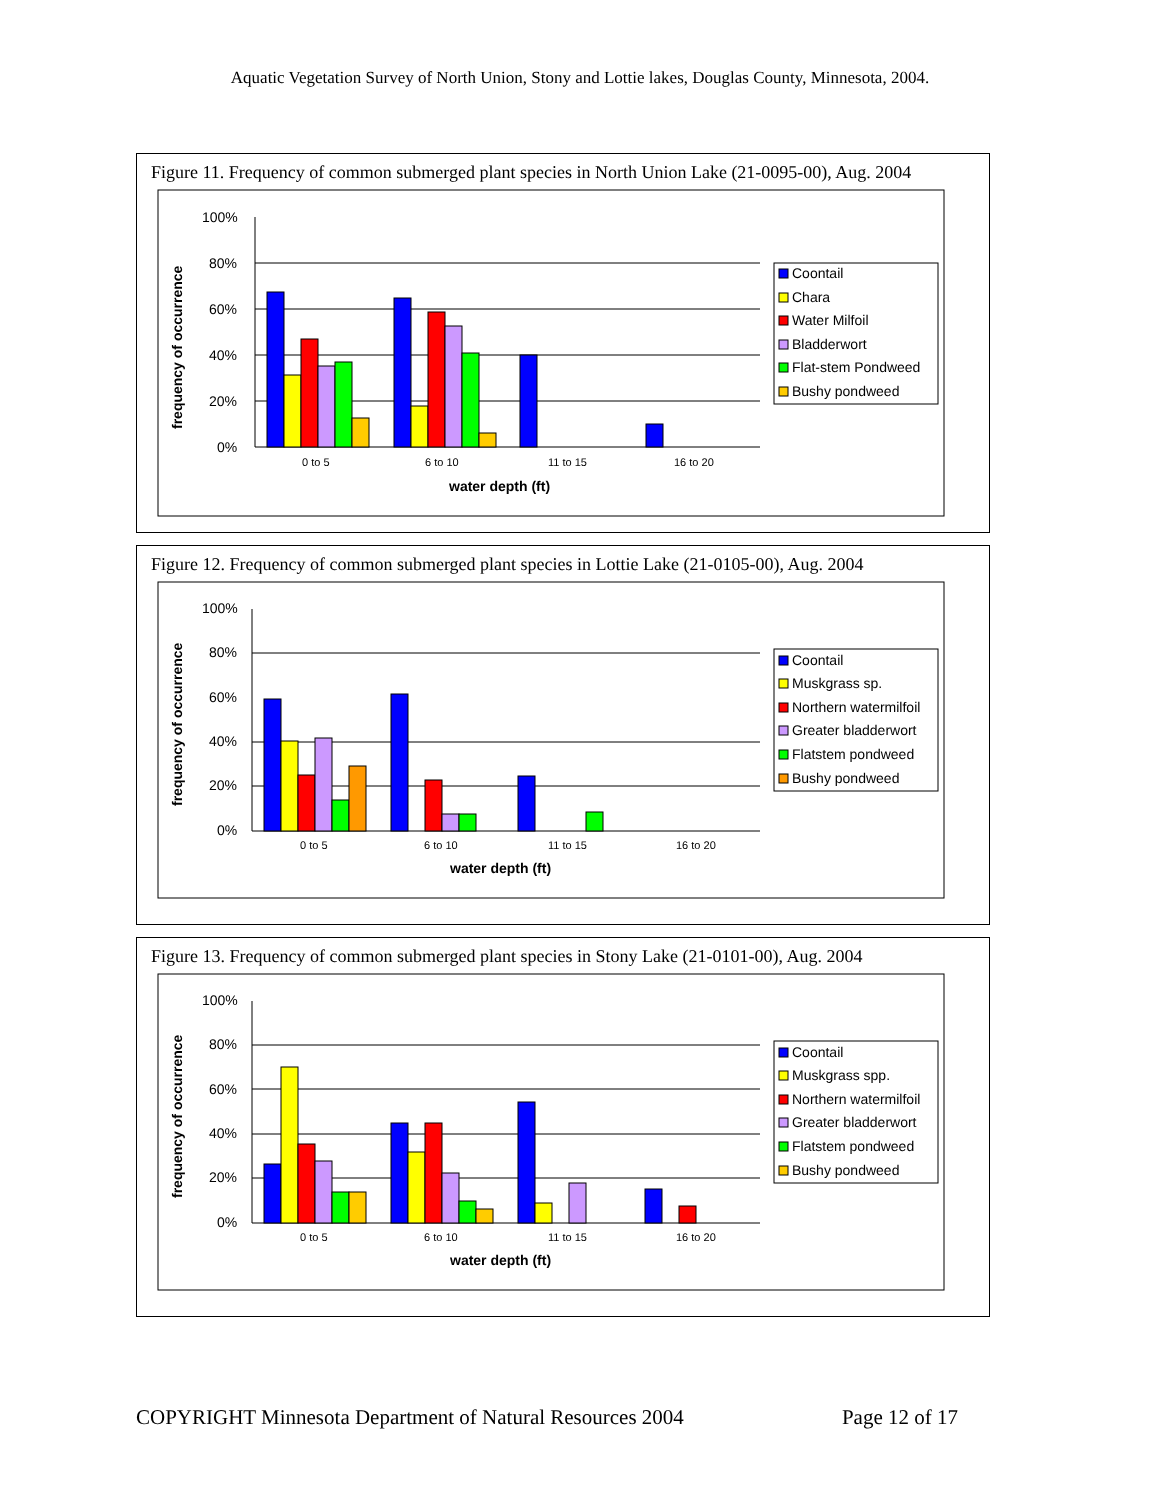Aquatic Vegetation Survey of North Union, Stony and Lottie lakes, Douglas County, Minnesota, 2004.
Figure 11. Frequency of common submerged plant species in North Union Lake (21-0095-00), Aug. 2004
frequency of occurrence
100%
80%
60%
40%
20%
0%
0 to 5
6 to 10
11 to 15
16 to 20
water depth (ft)
Coontail
Chara
Water Milfoil
Bladderwort
Flat-stem Pondweed
Bushy pondweed
Figure 12. Frequency of common submerged plant species in Lottie Lake (21-0105-00), Aug. 2004
frequency of occurrence
100%
80%
60%
40%
20%
0%
0 to 5
6 to 10
11 to 15
16 to 20
water depth (ft)
Coontail
Muskgrass sp.
Northern watermilfoil
Greater bladderwort
Flatstem pondweed
Bushy pondweed
Figure 13. Frequency of common submerged plant species in Stony Lake (21-0101-00), Aug. 2004
frequency of occurrence
100%
80%
60%
40%
20%
0%
0 to 5
6 to 10
11 to 15
16 to 20
water depth (ft)
Coontail
Muskgrass spp.
Northern watermilfoil
Greater bladderwort
Flatstem pondweed
Bushy pondweed
COPYRIGHT Minnesota Department of Natural Resources 2004 Page 12 of 17